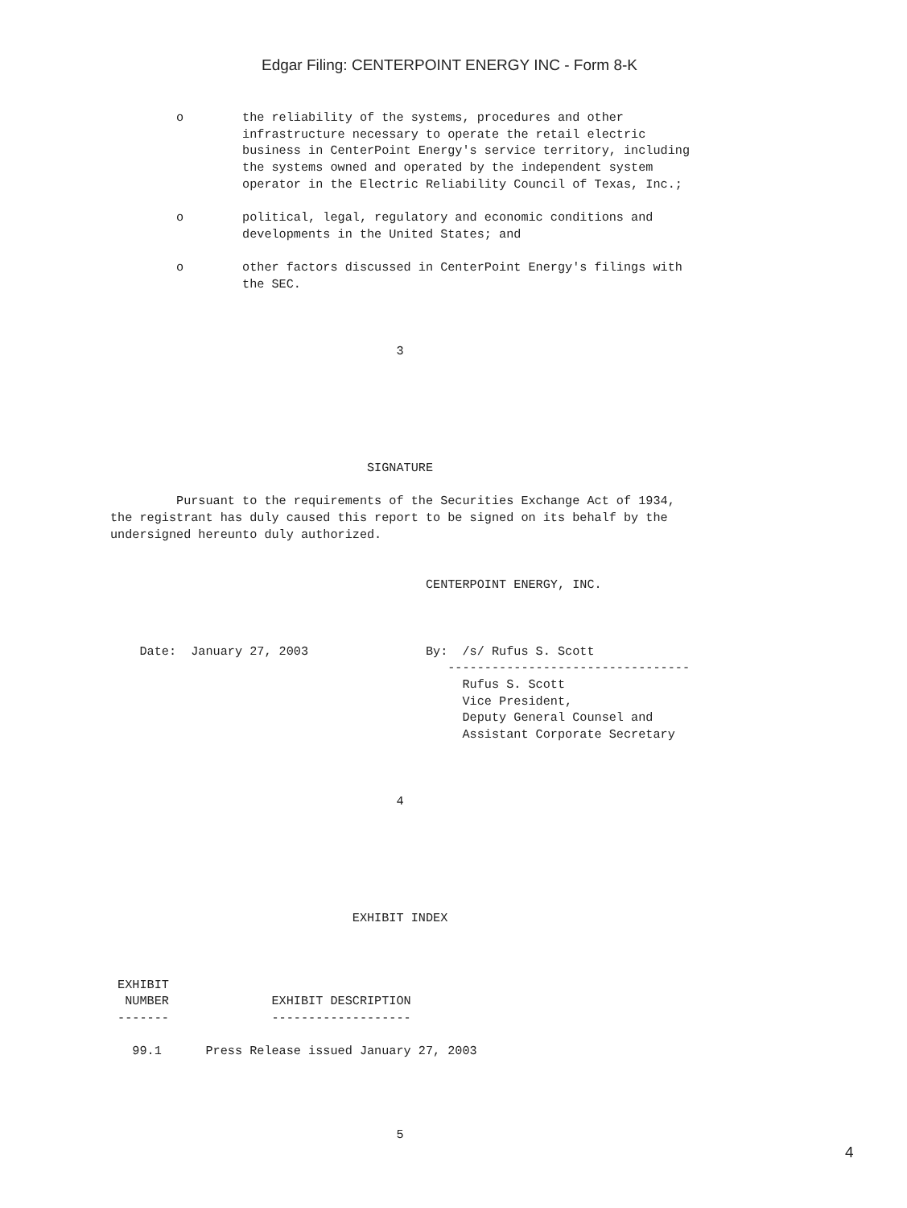Edgar Filing: CENTERPOINT ENERGY INC - Form 8-K
         o        the reliability of the systems, procedures and other
                  infrastructure necessary to operate the retail electric
                  business in CenterPoint Energy's service territory, including
                  the systems owned and operated by the independent system
                  operator in the Electric Reliability Council of Texas, Inc.;

         o        political, legal, regulatory and economic conditions and
                  developments in the United States; and

         o        other factors discussed in CenterPoint Energy's filings with
                  the SEC.



                                       3






                                   SIGNATURE

         Pursuant to the requirements of the Securities Exchange Act of 1934,
the registrant has duly caused this report to be signed on its behalf by the
undersigned hereunto duly authorized.


                                           CENTERPOINT ENERGY, INC.



    Date:  January 27, 2003                By:  /s/ Rufus S. Scott
                                              ---------------------------------
                                                Rufus S. Scott
                                                Vice President,
                                                Deputy General Counsel and
                                                Assistant Corporate Secretary



                                       4






                                 EXHIBIT INDEX



 EXHIBIT
  NUMBER              EXHIBIT DESCRIPTION
 -------              -------------------

   99.1      Press Release issued January 27, 2003




                                       5
4